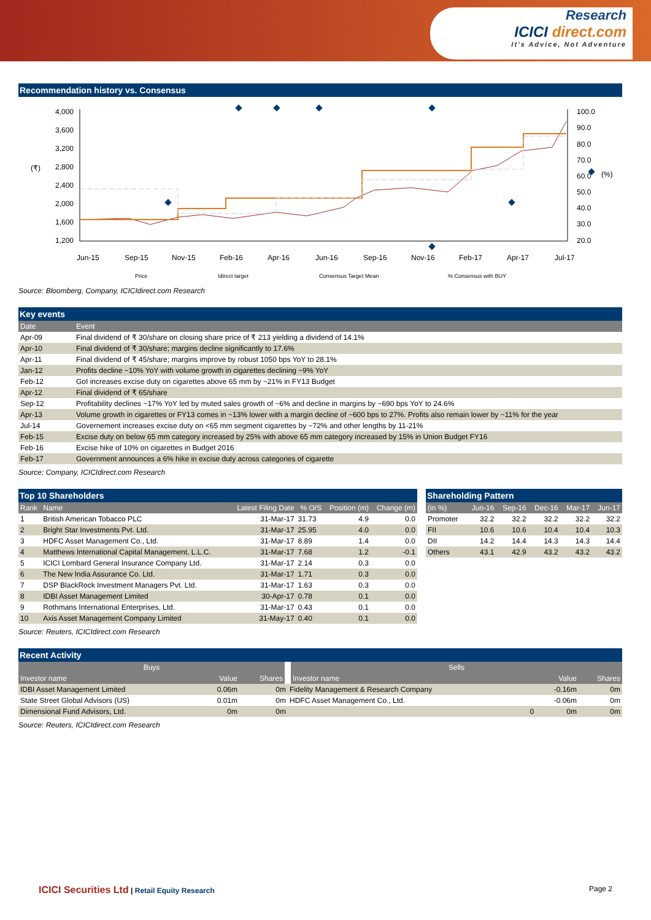Research
ICICI direct.com
It's Advice, Not Adventure
Recommendation history vs. Consensus
4,000
3,600
3,200
2,800
2,400
2,000
1,600
1,200
100.0
90.0
80.0
70.0
60.0
50.0
40.0
30.0
20.0
(₹)
(%)
Jun-15
Sep-15
Nov-15
Feb-16
Apr-16
Jun-16
Sep-16
Nov-16
Feb-17
Apr-17
Jul-17
Price
Idirect target
Consensus Target Mean
% Consensus with BUY
Source: Bloomberg, Company, ICICIdirect.com Research
Key events
| Date | Event |
| --- | --- |
| Apr-09 | Final dividend of ₹ 30/share on closing share price of ₹ 213 yielding a dividend of 14.1% |
| Apr-10 | Final dividend of ₹ 30/share; margins decline significantly to 17.6% |
| Apr-11 | Final dividend of ₹ 45/share; margins improve by robust 1050 bps YoY to 28.1% |
| Jan-12 | Profits decline ~10% YoY with volume growth in cigarettes declining ~9% YoY |
| Feb-12 | GoI increases excise duty on cigarettes above 65 mm by ~21% in FY13 Budget |
| Apr-12 | Final dividend of ₹ 65/share |
| Sep-12 | Profitability declines ~17% YoY led by muted sales growth of ~6% and decline in margins by ~690 bps YoY to 24.6% |
| Apr-13 | Volume growth in cigarettes or FY13 comes in ~13% lower with a margin decline of ~600 bps to 27%. Profits also remain lower by ~11% for the year |
| Jul-14 | Governement increases excise duty on <65 mm segment cigarettes by ~72% and other lengths by 11-21% |
| Feb-15 | Excise duty on below 65 mm category increased by 25% with above 65 mm category increased by 15% in Union Budget FY16 |
| Feb-16 | Excise hike of 10% on cigarettes in Budget 2016 |
| Feb-17 | Government announces a 6% hike in excise duty across categories of cigarette |
Source: Company, ICICIdirect.com Research
Top 10 Shareholders
| Rank | Name | Latest Filing Date | % O/S | Position (m) | Change (m) |
| --- | --- | --- | --- | --- | --- |
| 1 | British American Tobacco PLC | 31-Mar-17 | 31.73 | 4.9 | 0.0 |
| 2 | Bright Star Investments Pvt. Ltd. | 31-Mar-17 | 25.95 | 4.0 | 0.0 |
| 3 | HDFC Asset Management Co., Ltd. | 31-Mar-17 | 8.89 | 1.4 | 0.0 |
| 4 | Matthews International Capital Management, L.L.C. | 31-Mar-17 | 7.68 | 1.2 | -0.1 |
| 5 | ICICI Lombard General Insurance Company Ltd. | 31-Mar-17 | 2.14 | 0.3 | 0.0 |
| 6 | The New India Assurance Co. Ltd. | 31-Mar-17 | 1.71 | 0.3 | 0.0 |
| 7 | DSP BlackRock Investment Managers Pvt. Ltd. | 31-Mar-17 | 1.63 | 0.3 | 0.0 |
| 8 | IDBI Asset Management Limited | 30-Apr-17 | 0.78 | 0.1 | 0.0 |
| 9 | Rothmans International Enterprises, Ltd. | 31-Mar-17 | 0.43 | 0.1 | 0.0 |
| 10 | Axis Asset Management Company Limited | 31-May-17 | 0.40 | 0.1 | 0.0 |
Source: Reuters, ICICIdirect.com Research
Shareholding Pattern
| (in %) | Jun-16 | Sep-16 | Dec-16 | Mar-17 | Jun-17 |
| --- | --- | --- | --- | --- | --- |
| Promoter | 32.2 | 32.2 | 32.2 | 32.2 | 32.2 |
| FII | 10.6 | 10.6 | 10.4 | 10.4 | 10.3 |
| DII | 14.2 | 14.4 | 14.3 | 14.3 | 14.4 |
| Others | 43.1 | 42.9 | 43.2 | 43.2 | 43.2 |
Recent Activity
| Buys | | | Sells | | | |
| --- | --- | --- | --- | --- | --- | --- |
| Investor name | Value | Shares | Investor name | | Value | Shares |
| IDBI Asset Management Limited | 0.06m | 0m | Fidelity Management & Research Company | | -0.16m | 0m |
| State Street Global Advisors (US) | 0.01m | 0m | HDFC Asset Management Co., Ltd. | | -0.06m | 0m |
| Dimensional Fund Advisors, Ltd. | 0m | 0m | | 0 | 0m | 0m |
Source: Reuters, ICICIdirect.com Research
ICICI Securities Ltd | Retail Equity Research
Page 2